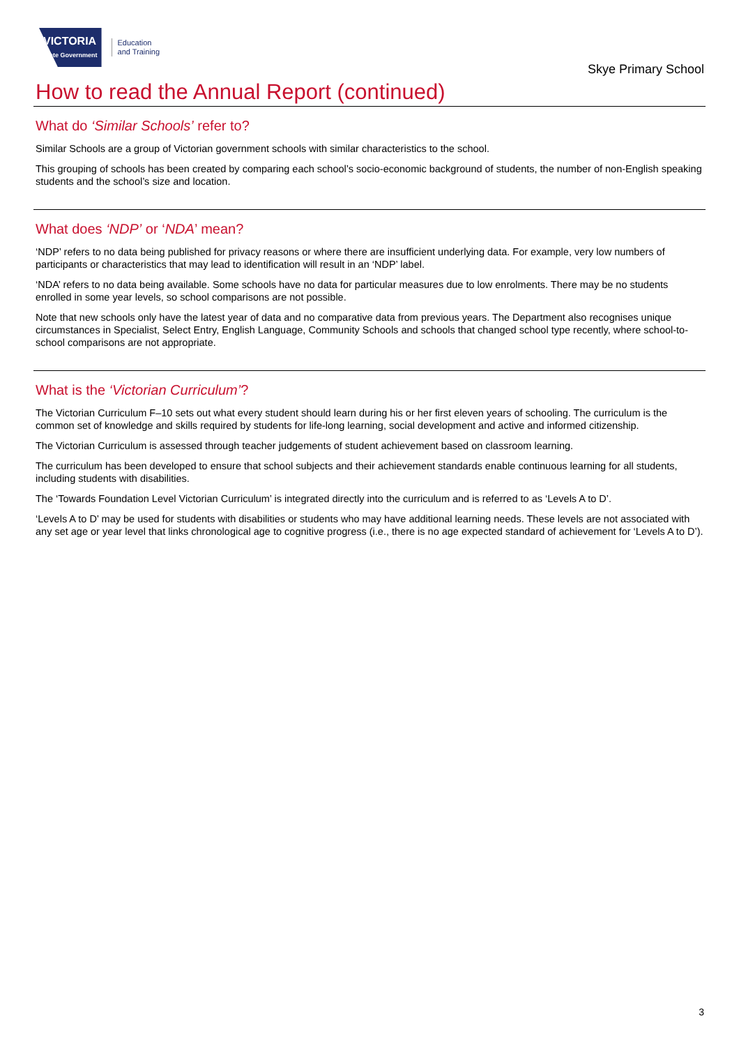VICTORIA
State Government
Education
and Training
Skye Primary School
How to read the Annual Report (continued)
What do ‘Similar Schools’ refer to?
Similar Schools are a group of Victorian government schools with similar characteristics to the school.
This grouping of schools has been created by comparing each school’s socio-economic background of students, the number of non-English speaking students and the school’s size and location.
What does ‘NDP’ or ‘NDA’ mean?
‘NDP’ refers to no data being published for privacy reasons or where there are insufficient underlying data. For example, very low numbers of participants or characteristics that may lead to identification will result in an ‘NDP’ label.
‘NDA’ refers to no data being available. Some schools have no data for particular measures due to low enrolments. There may be no students enrolled in some year levels, so school comparisons are not possible.
Note that new schools only have the latest year of data and no comparative data from previous years. The Department also recognises unique circumstances in Specialist, Select Entry, English Language, Community Schools and schools that changed school type recently, where school-to-school comparisons are not appropriate.
What is the ‘Victorian Curriculum’?
The Victorian Curriculum F–10 sets out what every student should learn during his or her first eleven years of schooling. The curriculum is the common set of knowledge and skills required by students for life-long learning, social development and active and informed citizenship.
The Victorian Curriculum is assessed through teacher judgements of student achievement based on classroom learning.
The curriculum has been developed to ensure that school subjects and their achievement standards enable continuous learning for all students, including students with disabilities.
The ‘Towards Foundation Level Victorian Curriculum’ is integrated directly into the curriculum and is referred to as ‘Levels A to D’.
‘Levels A to D’ may be used for students with disabilities or students who may have additional learning needs. These levels are not associated with any set age or year level that links chronological age to cognitive progress (i.e., there is no age expected standard of achievement for ‘Levels A to D’).
3